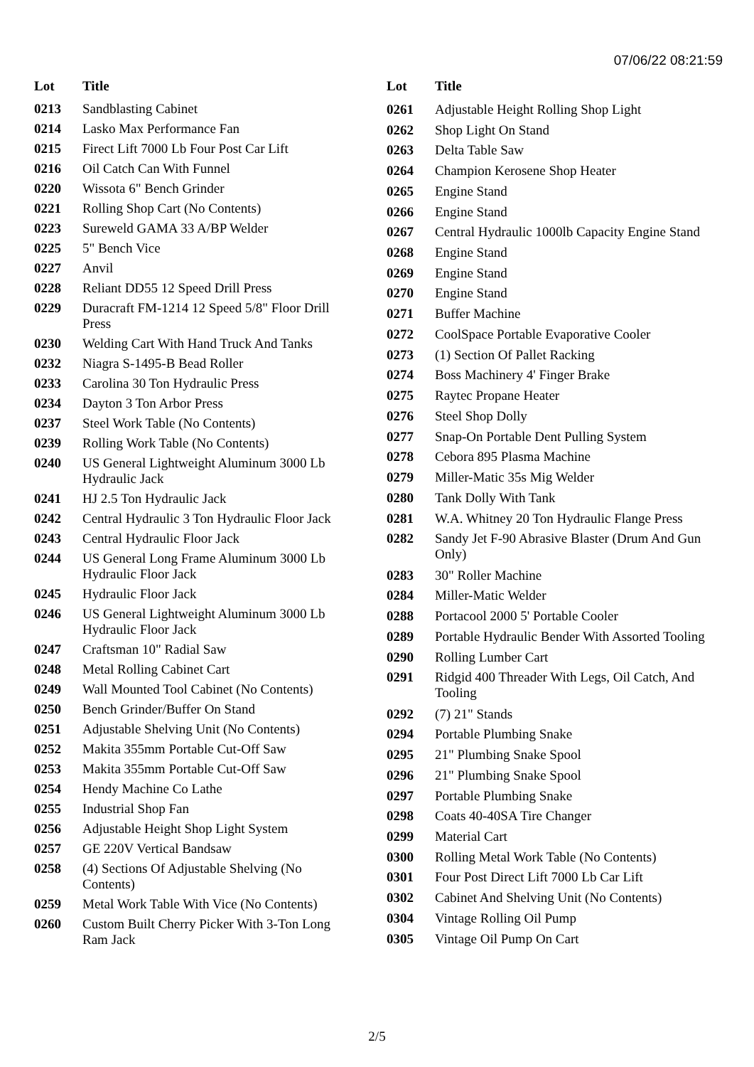07/06/22 08:21:59
| Lot | Title |
| --- | --- |
| 0213 | Sandblasting Cabinet |
| 0214 | Lasko Max Performance Fan |
| 0215 | Firect Lift 7000 Lb Four Post Car Lift |
| 0216 | Oil Catch Can With Funnel |
| 0220 | Wissota 6" Bench Grinder |
| 0221 | Rolling Shop Cart (No Contents) |
| 0223 | Sureweld GAMA 33 A/BP Welder |
| 0225 | 5" Bench Vice |
| 0227 | Anvil |
| 0228 | Reliant DD55 12 Speed Drill Press |
| 0229 | Duracraft FM-1214 12 Speed 5/8" Floor Drill Press |
| 0230 | Welding Cart With Hand Truck And Tanks |
| 0232 | Niagra S-1495-B Bead Roller |
| 0233 | Carolina 30 Ton Hydraulic Press |
| 0234 | Dayton 3 Ton Arbor Press |
| 0237 | Steel Work Table (No Contents) |
| 0239 | Rolling Work Table (No Contents) |
| 0240 | US General Lightweight Aluminum 3000 Lb Hydraulic Jack |
| 0241 | HJ 2.5 Ton Hydraulic Jack |
| 0242 | Central Hydraulic 3 Ton Hydraulic Floor Jack |
| 0243 | Central Hydraulic Floor Jack |
| 0244 | US General Long Frame Aluminum 3000 Lb Hydraulic Floor Jack |
| 0245 | Hydraulic Floor Jack |
| 0246 | US General Lightweight Aluminum 3000 Lb Hydraulic Floor Jack |
| 0247 | Craftsman 10" Radial Saw |
| 0248 | Metal Rolling Cabinet Cart |
| 0249 | Wall Mounted Tool Cabinet (No Contents) |
| 0250 | Bench Grinder/Buffer On Stand |
| 0251 | Adjustable Shelving Unit (No Contents) |
| 0252 | Makita 355mm Portable Cut-Off Saw |
| 0253 | Makita 355mm Portable Cut-Off Saw |
| 0254 | Hendy Machine Co Lathe |
| 0255 | Industrial Shop Fan |
| 0256 | Adjustable Height Shop Light System |
| 0257 | GE 220V Vertical Bandsaw |
| 0258 | (4) Sections Of Adjustable Shelving (No Contents) |
| 0259 | Metal Work Table With Vice (No Contents) |
| 0260 | Custom Built Cherry Picker With 3-Ton Long Ram Jack |
| Lot | Title |
| --- | --- |
| 0261 | Adjustable Height Rolling Shop Light |
| 0262 | Shop Light On Stand |
| 0263 | Delta Table Saw |
| 0264 | Champion Kerosene Shop Heater |
| 0265 | Engine Stand |
| 0266 | Engine Stand |
| 0267 | Central Hydraulic 1000lb Capacity Engine Stand |
| 0268 | Engine Stand |
| 0269 | Engine Stand |
| 0270 | Engine Stand |
| 0271 | Buffer Machine |
| 0272 | CoolSpace Portable Evaporative Cooler |
| 0273 | (1) Section Of Pallet Racking |
| 0274 | Boss Machinery 4' Finger Brake |
| 0275 | Raytec Propane Heater |
| 0276 | Steel Shop Dolly |
| 0277 | Snap-On Portable Dent Pulling System |
| 0278 | Cebora 895 Plasma Machine |
| 0279 | Miller-Matic 35s Mig Welder |
| 0280 | Tank Dolly With Tank |
| 0281 | W.A. Whitney 20 Ton Hydraulic Flange Press |
| 0282 | Sandy Jet F-90 Abrasive Blaster (Drum And Gun Only) |
| 0283 | 30" Roller Machine |
| 0284 | Miller-Matic Welder |
| 0288 | Portacool 2000 5' Portable Cooler |
| 0289 | Portable Hydraulic Bender With Assorted Tooling |
| 0290 | Rolling Lumber Cart |
| 0291 | Ridgid 400 Threader With Legs, Oil Catch, And Tooling |
| 0292 | (7) 21" Stands |
| 0294 | Portable Plumbing Snake |
| 0295 | 21" Plumbing Snake Spool |
| 0296 | 21" Plumbing Snake Spool |
| 0297 | Portable Plumbing Snake |
| 0298 | Coats 40-40SA Tire Changer |
| 0299 | Material Cart |
| 0300 | Rolling Metal Work Table (No Contents) |
| 0301 | Four Post Direct Lift 7000 Lb Car Lift |
| 0302 | Cabinet And Shelving Unit (No Contents) |
| 0304 | Vintage Rolling Oil Pump |
| 0305 | Vintage Oil Pump On Cart |
2/5